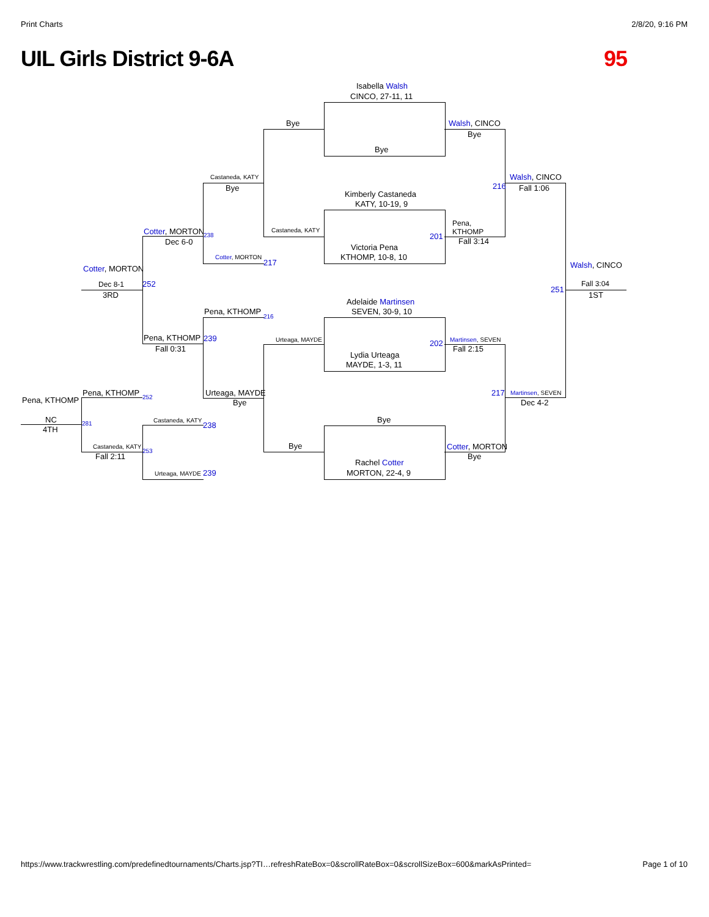Print Charts 2/8/20, 9:16 PM
UIL Girls District 9-6A 95
Isabella Walsh
CINCO, 27-11, 11
Bye
Bye Walsh, CINCO
Bye
Walsh, CINCO
216 Fall 1:06
Castaneda, KATY
Bye
Kimberly Castaneda
KATY, 10-19, 9
Castaneda, KATY
Pena,
KTHOMP
201
Fall 3:14
Cotter, MORTON 238
Dec 6-0
Victoria Pena
KTHOMP, 10-8, 10
Cotter, MORTON
217
Cotter, MORTON Walsh, CINCO
Dec 8-1 252
251
Fall 3:04
3RD 1ST
Adelaide Martinsen
SEVEN, 30-9, 10
Pena, KTHOMP
216
Pena, KTHOMP 239 Urteaga, MAYDE 202 Martinsen, SEVEN
Fall 0:31 Fall 2:15
Lydia Urteaga
MAYDE, 1-3, 11
Pena, KTHOMP 252 Urteaga, MAYDE 217 Martinsen, SEVEN
Pena, KTHOMP Bye Dec 4-2
NC Bye
Castaneda, KATY
238
281
4TH
Bye Cotter, MORTON
Castaneda, KATY
253
Fall 2:11 Bye
Rachel Cotter
MORTON, 22-4, 9
Urteaga, MAYDE 239
https://www.trackwrestling.com/predefinedtournaments/Charts.jsp?TI…refreshRateBox=0&scrollRateBox=0&scrollSizeBox=600&markAsPrinted= Page 1 of 10